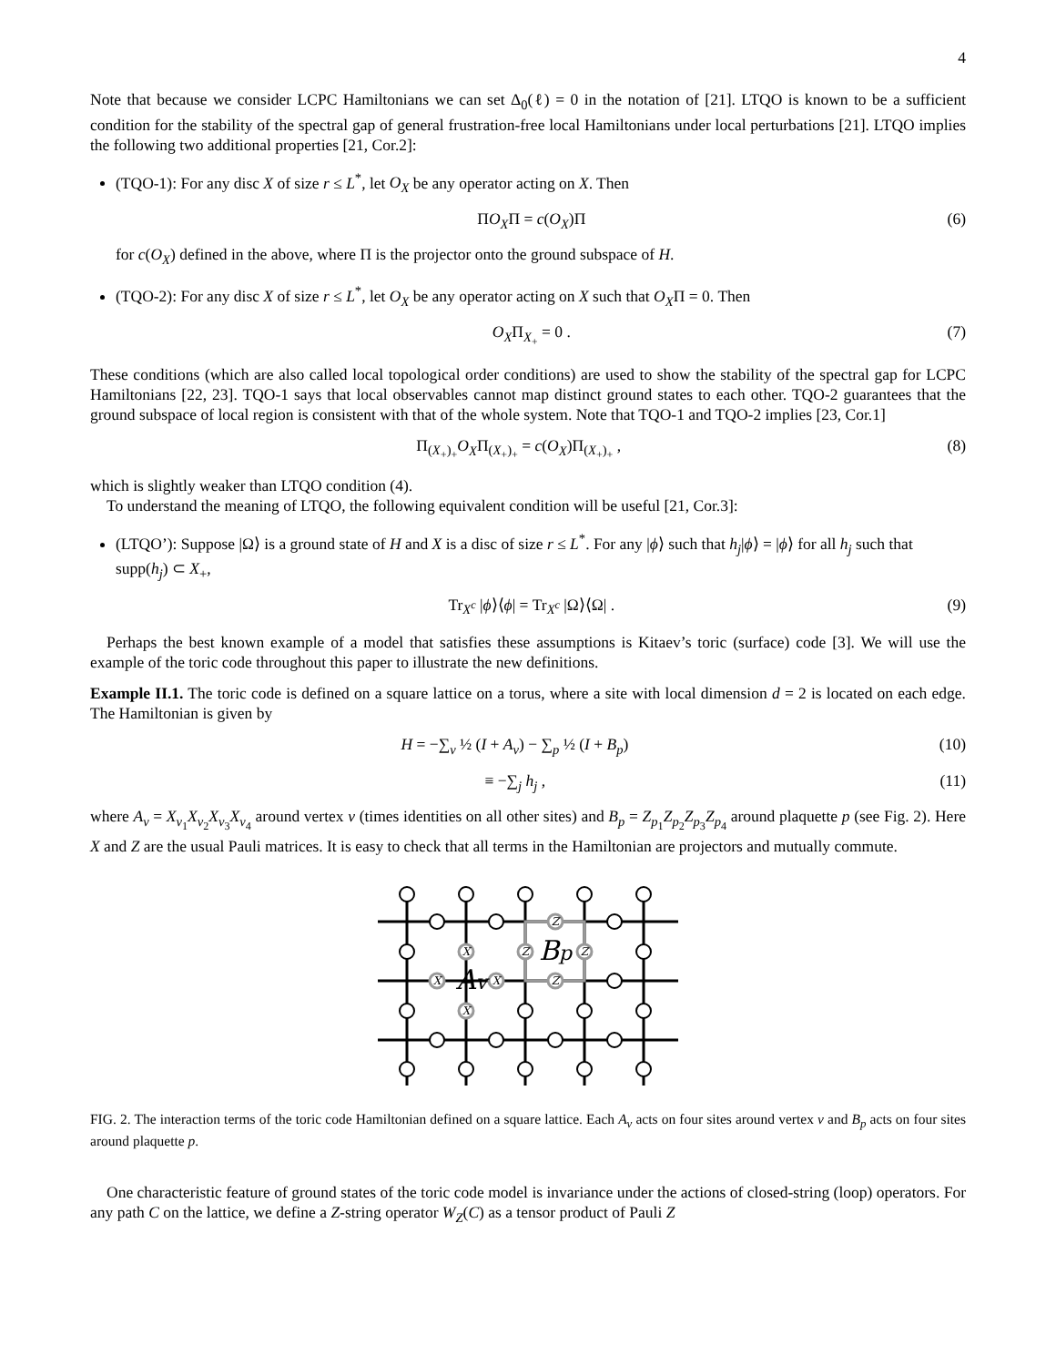4
Note that because we consider LCPC Hamiltonians we can set Δ<sub>0</sub>(ℓ) = 0 in the notation of [21]. LTQO is known to be a sufficient condition for the stability of the spectral gap of general frustration-free local Hamiltonians under local perturbations [21]. LTQO implies the following two additional properties [21, Cor.2]:
(TQO-1): For any disc X of size r ≤ L<sup>*</sup>, let O<sub>X</sub> be any operator acting on X. Then
ΠO<sub>X</sub>Π = c(O<sub>X</sub>)Π (6)
for c(O<sub>X</sub>) defined in the above, where Π is the projector onto the ground subspace of H.
(TQO-2): For any disc X of size r ≤ L<sup>*</sup>, let O<sub>X</sub> be any operator acting on X such that O<sub>X</sub>Π = 0. Then
O<sub>X</sub>Π<sub>X<sub>+</sub></sub> = 0 . (7)
These conditions (which are also called local topological order conditions) are used to show the stability of the spectral gap for LCPC Hamiltonians [22, 23]. TQO-1 says that local observables cannot map distinct ground states to each other. TQO-2 guarantees that the ground subspace of local region is consistent with that of the whole system. Note that TQO-1 and TQO-2 implies [23, Cor.1]
Π<sub>(X<sub>+</sub>)<sub>+</sub></sub>O<sub>X</sub>Π<sub>(X<sub>+</sub>)<sub>+</sub></sub> = c(O<sub>X</sub>)Π<sub>(X<sub>+</sub>)<sub>+</sub></sub> , (8)
which is slightly weaker than LTQO condition (4).
To understand the meaning of LTQO, the following equivalent condition will be useful [21, Cor.3]:
(LTQO’): Suppose |Ω⟩ is a ground state of H and X is a disc of size r ≤ L<sup>*</sup>. For any |ϕ⟩ such that h<sub>j</sub>|ϕ⟩ = |ϕ⟩ for all h<sub>j</sub> such that supp(h<sub>j</sub>) ⊂ X<sub>+</sub>,
Tr<sub>X<sup>c</sup></sub> |ϕ⟩⟨ϕ| = Tr<sub>X<sup>c</sup></sub> |Ω⟩⟨Ω| . (9)
Perhaps the best known example of a model that satisfies these assumptions is Kitaev’s toric (surface) code [3]. We will use the example of the toric code throughout this paper to illustrate the new definitions.
Example II.1. The toric code is defined on a square lattice on a torus, where a site with local dimension d = 2 is located on each edge. The Hamiltonian is given by
H = −∑<sub>v</sub> ½ (I + A<sub>v</sub>) − ∑<sub>p</sub> ½ (I + B<sub>p</sub>) (10)
≡ −∑<sub>j</sub> h<sub>j</sub> , (11)
where A<sub>v</sub> = X<sub>v<sub>1</sub></sub>X<sub>v<sub>2</sub></sub>X<sub>v<sub>3</sub></sub>X<sub>v<sub>4</sub></sub> around vertex v (times identities on all other sites) and B<sub>p</sub> = Z<sub>p<sub>1</sub></sub>Z<sub>p<sub>2</sub></sub>Z<sub>p<sub>3</sub></sub>Z<sub>p<sub>4</sub></sub> around plaquette p (see Fig. 2). Here X and Z are the usual Pauli matrices. It is easy to check that all terms in the Hamiltonian are projectors and mutually commute.
X
X
X
X
Z
Z
Z
Z
Bp
Av
FIG. 2. The interaction terms of the toric code Hamiltonian defined on a square lattice. Each A<sub>v</sub> acts on four sites around vertex v and B<sub>p</sub> acts on four sites around plaquette p.
One characteristic feature of ground states of the toric code model is invariance under the actions of closed-string (loop) operators. For any path C on the lattice, we define a Z-string operator W<sub>Z</sub>(C) as a tensor product of Pauli Z